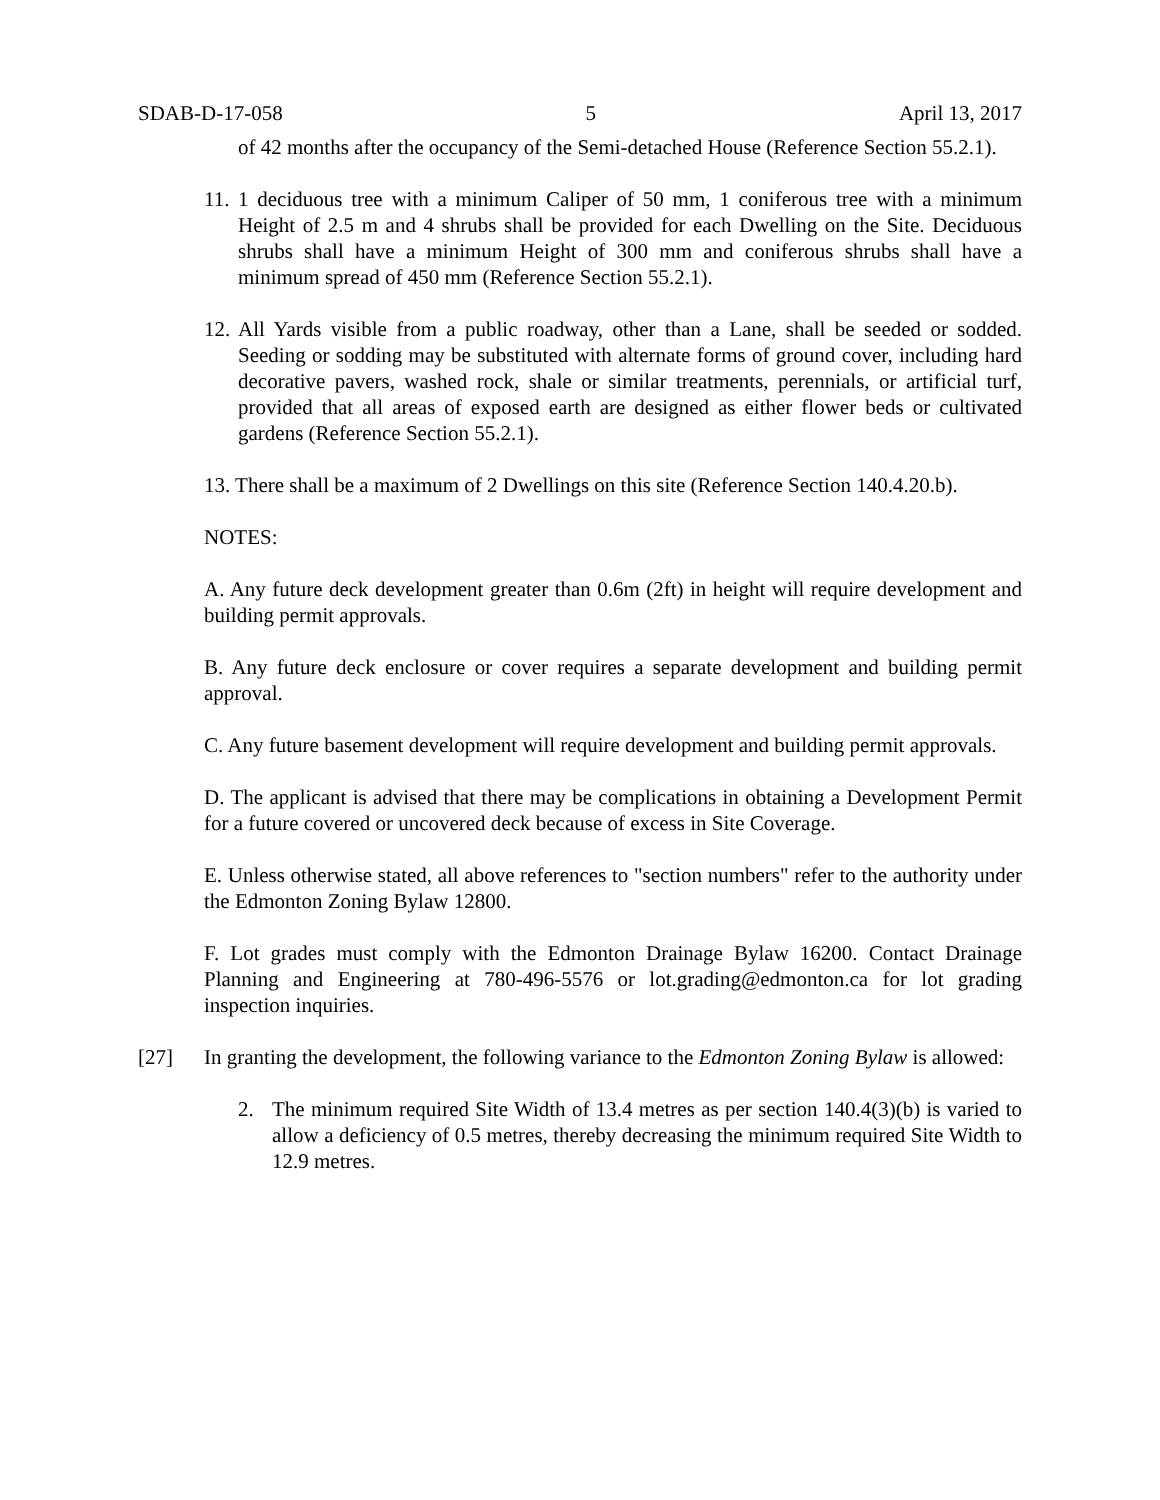SDAB-D-17-058 5 April 13, 2017
of 42 months after the occupancy of the Semi-detached House (Reference Section 55.2.1).
11. 1 deciduous tree with a minimum Caliper of 50 mm, 1 coniferous tree with a minimum Height of 2.5 m and 4 shrubs shall be provided for each Dwelling on the Site. Deciduous shrubs shall have a minimum Height of 300 mm and coniferous shrubs shall have a minimum spread of 450 mm (Reference Section 55.2.1).
12. All Yards visible from a public roadway, other than a Lane, shall be seeded or sodded. Seeding or sodding may be substituted with alternate forms of ground cover, including hard decorative pavers, washed rock, shale or similar treatments, perennials, or artificial turf, provided that all areas of exposed earth are designed as either flower beds or cultivated gardens (Reference Section 55.2.1).
13. There shall be a maximum of 2 Dwellings on this site (Reference Section 140.4.20.b).
NOTES:
A. Any future deck development greater than 0.6m (2ft) in height will require development and building permit approvals.
B. Any future deck enclosure or cover requires a separate development and building permit approval.
C. Any future basement development will require development and building permit approvals.
D. The applicant is advised that there may be complications in obtaining a Development Permit for a future covered or uncovered deck because of excess in Site Coverage.
E. Unless otherwise stated, all above references to "section numbers" refer to the authority under the Edmonton Zoning Bylaw 12800.
F. Lot grades must comply with the Edmonton Drainage Bylaw 16200. Contact Drainage Planning and Engineering at 780-496-5576 or lot.grading@edmonton.ca for lot grading inspection inquiries.
[27] In granting the development, the following variance to the Edmonton Zoning Bylaw is allowed:
2. The minimum required Site Width of 13.4 metres as per section 140.4(3)(b) is varied to allow a deficiency of 0.5 metres, thereby decreasing the minimum required Site Width to 12.9 metres.